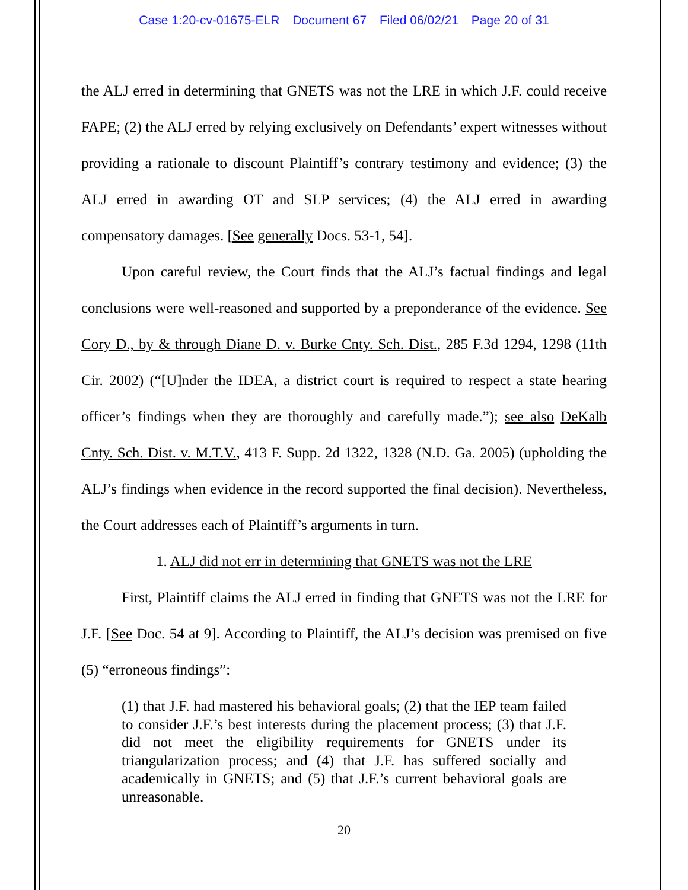Case 1:20-cv-01675-ELR Document 67 Filed 06/02/21 Page 20 of 31
the ALJ erred in determining that GNETS was not the LRE in which J.F. could receive FAPE; (2) the ALJ erred by relying exclusively on Defendants’ expert witnesses without providing a rationale to discount Plaintiff’s contrary testimony and evidence; (3) the ALJ erred in awarding OT and SLP services; (4) the ALJ erred in awarding compensatory damages. [See generally Docs. 53-1, 54].
Upon careful review, the Court finds that the ALJ’s factual findings and legal conclusions were well-reasoned and supported by a preponderance of the evidence. See Cory D., by & through Diane D. v. Burke Cnty. Sch. Dist., 285 F.3d 1294, 1298 (11th Cir. 2002) (“[U]nder the IDEA, a district court is required to respect a state hearing officer’s findings when they are thoroughly and carefully made.”); see also DeKalb Cnty. Sch. Dist. v. M.T.V., 413 F. Supp. 2d 1322, 1328 (N.D. Ga. 2005) (upholding the ALJ’s findings when evidence in the record supported the final decision). Nevertheless, the Court addresses each of Plaintiff’s arguments in turn.
1. ALJ did not err in determining that GNETS was not the LRE
First, Plaintiff claims the ALJ erred in finding that GNETS was not the LRE for J.F. [See Doc. 54 at 9]. According to Plaintiff, the ALJ’s decision was premised on five (5) “erroneous findings”:
(1) that J.F. had mastered his behavioral goals; (2) that the IEP team failed to consider J.F.’s best interests during the placement process; (3) that J.F. did not meet the eligibility requirements for GNETS under its triangularization process; and (4) that J.F. has suffered socially and academically in GNETS; and (5) that J.F.’s current behavioral goals are unreasonable.
20